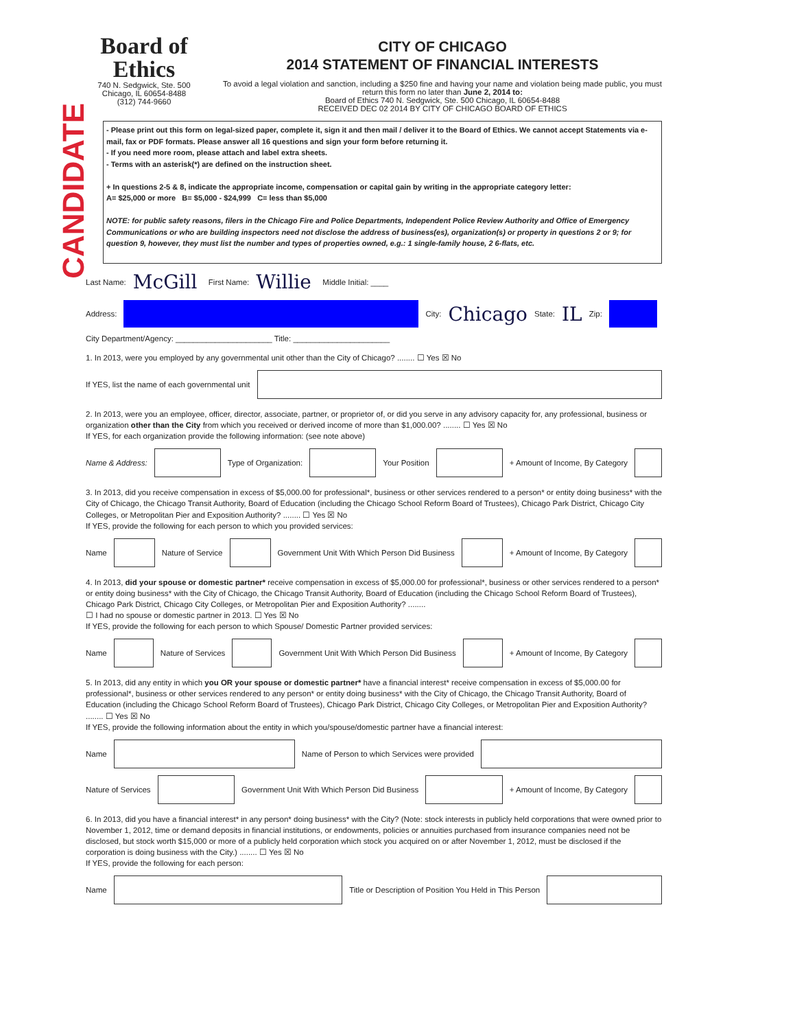CANDIDATE
Board of Ethics
740 N. Sedgwick, Ste. 500
Chicago, IL 60654-8488
(312) 744-9660
CITY OF CHICAGO
2014 STATEMENT OF FINANCIAL INTERESTS
To avoid a legal violation and sanction, including a $250 fine and having your name and violation being made public, you must return this form no later than June 2, 2014 to:
Board of Ethics 740 N. Sedgwick, Ste. 500 Chicago, IL 60654-8488
RECEIVED DEC 02 2014 BY CITY OF CHICAGO BOARD OF ETHICS
- Please print out this form on legal-sized paper, complete it, sign it and then mail / deliver it to the Board of Ethics. We cannot accept Statements via e-mail, fax or PDF formats. Please answer all 16 questions and sign your form before returning it.
- If you need more room, please attach and label extra sheets.
- Terms with an asterisk(*) are defined on the instruction sheet.
+ In questions 2-5 & 8, indicate the appropriate income, compensation or capital gain by writing in the appropriate category letter:
A= $25,000 or more B= $5,000 - $24,999 C= less than $5,000
NOTE: for public safety reasons, filers in the Chicago Fire and Police Departments, Independent Police Review Authority and Office of Emergency Communications or who are building inspectors need not disclose the address of business(es), organization(s) or property in questions 2 or 9; for question 9, however, they must list the number and types of properties owned, e.g.: 1 single-family house, 2 6-flats, etc.
Last Name: McGill First Name: Willie Middle Initial: ____
Address:
City: Chicago State: IL Zip:
City Department/Agency: ______________________ Title: ______________________
1. In 2013, were you employed by any governmental unit other than the City of Chicago? ........ ☐ Yes ☒ No
If YES, list the name of each governmental unit
2. In 2013, were you an employee, officer, director, associate, partner, or proprietor of, or did you serve in any advisory capacity for, any professional, business or organization other than the City from which you received or derived income of more than $1,000.00? ........ ☐ Yes ☒ No
If YES, for each organization provide the following information: (see note above)
Name & Address:
Type of Organization:
Your Position
+ Amount of Income, By Category
3. In 2013, did you receive compensation in excess of $5,000.00 for professional*, business or other services rendered to a person* or entity doing business* with the City of Chicago, the Chicago Transit Authority, Board of Education (including the Chicago School Reform Board of Trustees), Chicago Park District, Chicago City Colleges, or Metropolitan Pier and Exposition Authority? ........ ☐ Yes ☒ No
If YES, provide the following for each person to which you provided services:
Name
Nature of Service
Government Unit With Which Person Did Business
+ Amount of Income, By Category
4. In 2013, did your spouse or domestic partner* receive compensation in excess of $5,000.00 for professional*, business or other services rendered to a person* or entity doing business* with the City of Chicago, the Chicago Transit Authority, Board of Education (including the Chicago School Reform Board of Trustees), Chicago Park District, Chicago City Colleges, or Metropolitan Pier and Exposition Authority? ........
☐ I had no spouse or domestic partner in 2013. ☐ Yes ☒ No
If YES, provide the following for each person to which Spouse/ Domestic Partner provided services:
Name
Nature of Services
Government Unit With Which Person Did Business
+ Amount of Income, By Category
5. In 2013, did any entity in which you OR your spouse or domestic partner* have a financial interest* receive compensation in excess of $5,000.00 for professional*, business or other services rendered to any person* or entity doing business* with the City of Chicago, the Chicago Transit Authority, Board of Education (including the Chicago School Reform Board of Trustees), Chicago Park District, Chicago City Colleges, or Metropolitan Pier and Exposition Authority? ........ ☐ Yes ☒ No
If YES, provide the following information about the entity in which you/spouse/domestic partner have a financial interest:
Name
Name of Person to which Services were provided
Nature of Services
Government Unit With Which Person Did Business
+ Amount of Income, By Category
6. In 2013, did you have a financial interest* in any person* doing business* with the City? (Note: stock interests in publicly held corporations that were owned prior to November 1, 2012, time or demand deposits in financial institutions, or endowments, policies or annuities purchased from insurance companies need not be disclosed, but stock worth $15,000 or more of a publicly held corporation which stock you acquired on or after November 1, 2012, must be disclosed if the corporation is doing business with the City.) ........ ☐ Yes ☒ No
If YES, provide the following for each person:
Name
Title or Description of Position You Held in This Person